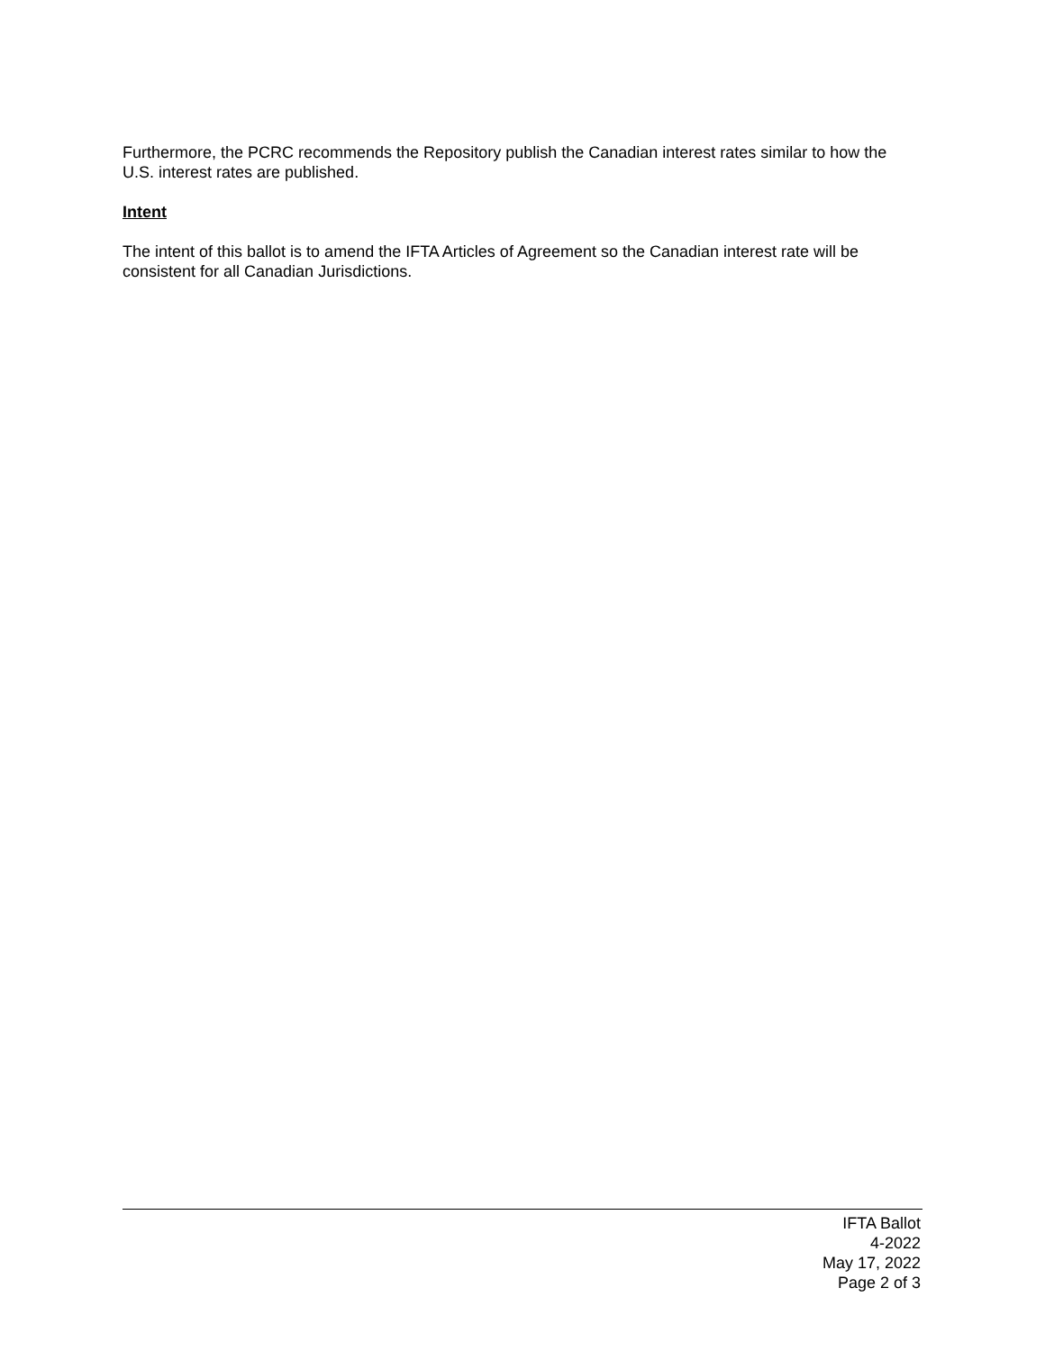Furthermore, the PCRC recommends the Repository publish the Canadian interest rates similar to how the U.S. interest rates are published.
Intent
The intent of this ballot is to amend the IFTA Articles of Agreement so the Canadian interest rate will be consistent for all Canadian Jurisdictions.
IFTA Ballot
4-2022
May 17, 2022
Page 2 of 3